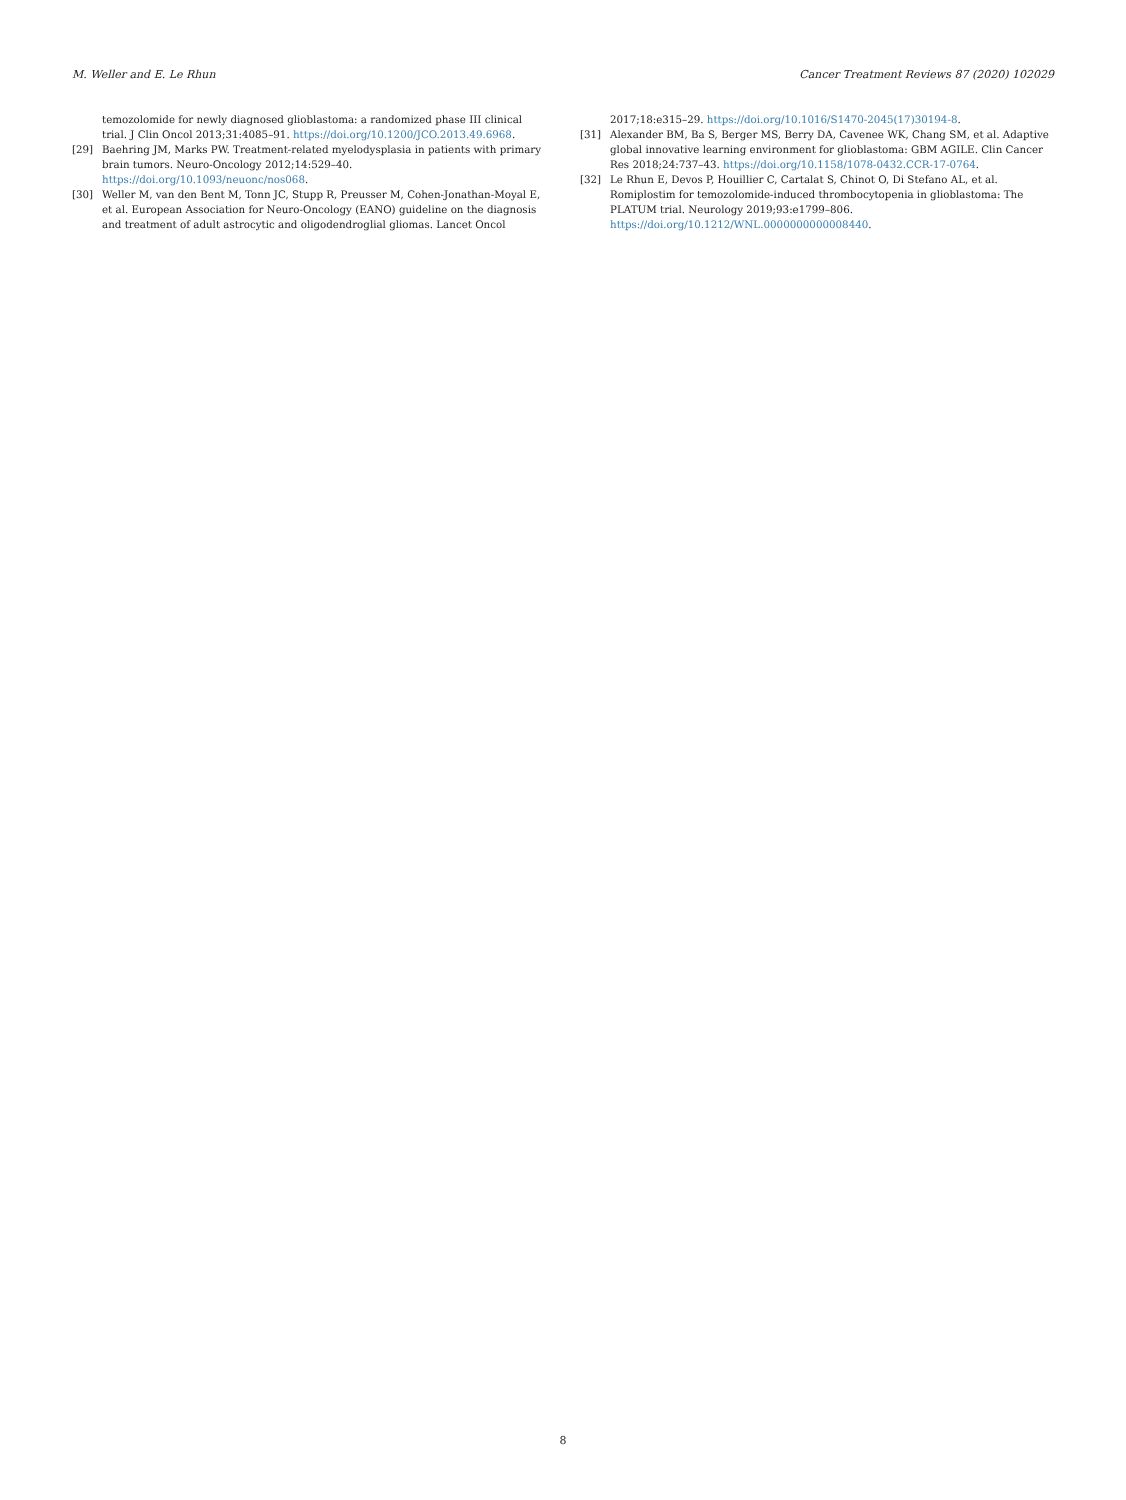M. Weller and E. Le Rhun Cancer Treatment Reviews 87 (2020) 102029
temozolomide for newly diagnosed glioblastoma: a randomized phase III clinical trial. J Clin Oncol 2013;31:4085–91. https://doi.org/10.1200/JCO.2013.49.6968.
[29] Baehring JM, Marks PW. Treatment-related myelodysplasia in patients with primary brain tumors. Neuro-Oncology 2012;14:529–40. https://doi.org/10.1093/neuonc/nos068.
[30] Weller M, van den Bent M, Tonn JC, Stupp R, Preusser M, Cohen-Jonathan-Moyal E, et al. European Association for Neuro-Oncology (EANO) guideline on the diagnosis and treatment of adult astrocytic and oligodendroglial gliomas. Lancet Oncol
2017;18:e315–29. https://doi.org/10.1016/S1470-2045(17)30194-8.
[31] Alexander BM, Ba S, Berger MS, Berry DA, Cavenee WK, Chang SM, et al. Adaptive global innovative learning environment for glioblastoma: GBM AGILE. Clin Cancer Res 2018;24:737–43. https://doi.org/10.1158/1078-0432.CCR-17-0764.
[32] Le Rhun E, Devos P, Houillier C, Cartalat S, Chinot O, Di Stefano AL, et al. Romiplostim for temozolomide-induced thrombocytopenia in glioblastoma: The PLATUM trial. Neurology 2019;93:e1799–806. https://doi.org/10.1212/WNL.0000000000008440.
8